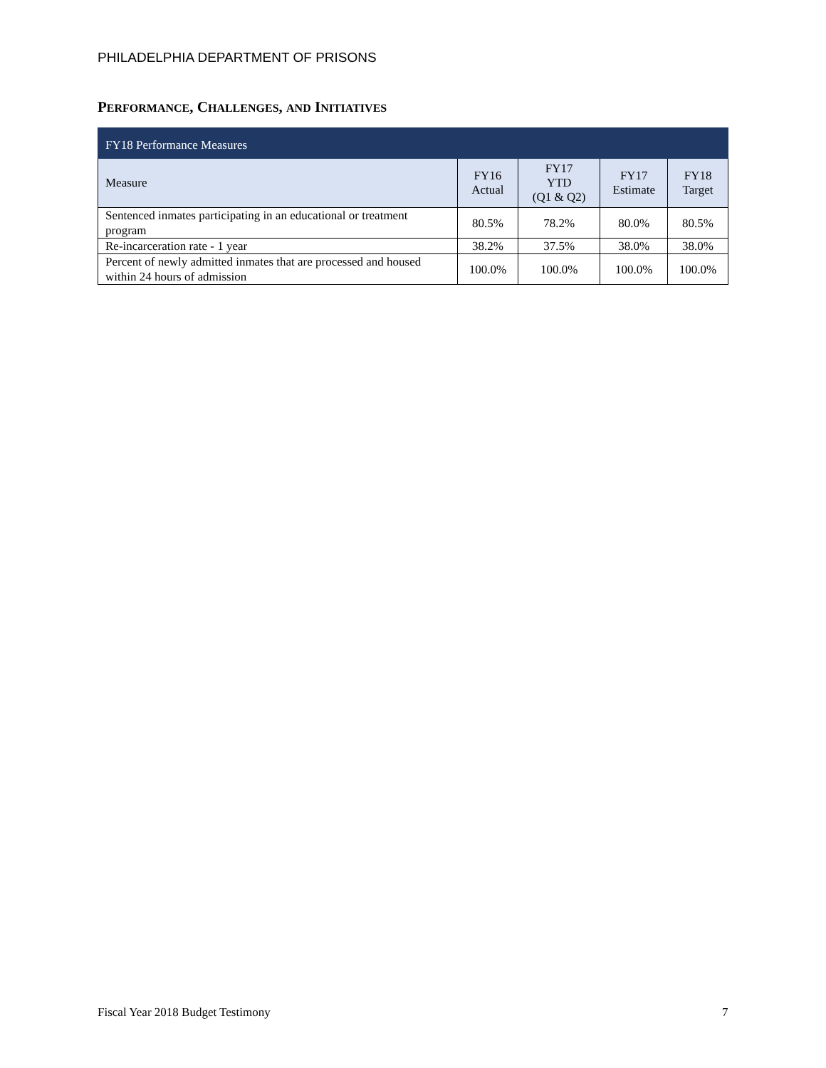PHILADELPHIA DEPARTMENT OF PRISONS
PERFORMANCE, CHALLENGES, AND INITIATIVES
| FY18 Performance Measures | | | | |
| --- | --- | --- | --- | --- |
| Measure | FY16 Actual | FY17 YTD (Q1 & Q2) | FY17 Estimate | FY18 Target |
| Sentenced inmates participating in an educational or treatment program | 80.5% | 78.2% | 80.0% | 80.5% |
| Re-incarceration rate - 1 year | 38.2% | 37.5% | 38.0% | 38.0% |
| Percent of newly admitted inmates that are processed and housed within 24 hours of admission | 100.0% | 100.0% | 100.0% | 100.0% |
Fiscal Year 2018 Budget Testimony
7